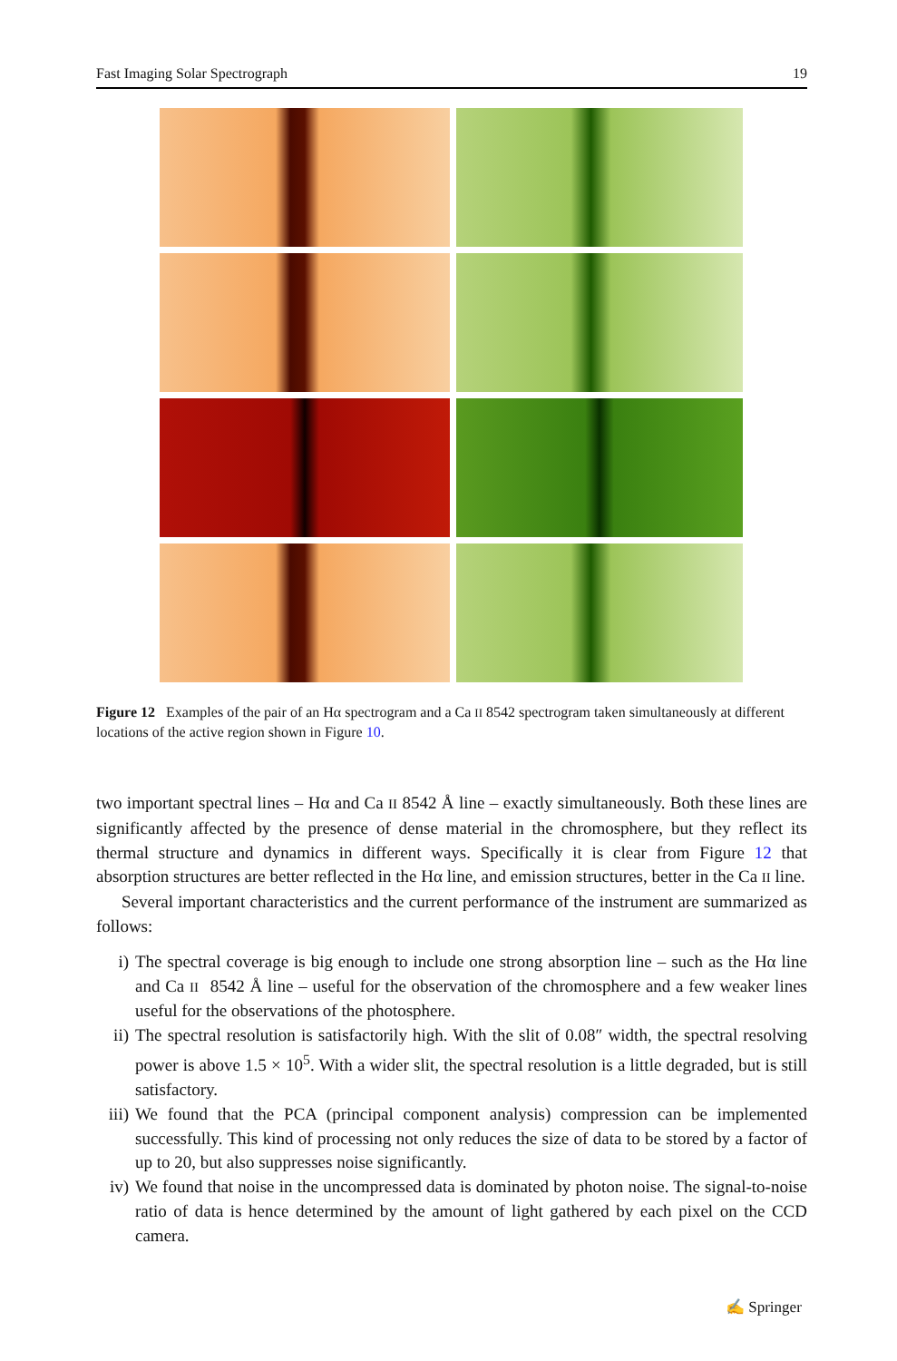Fast Imaging Solar Spectrograph 19
Figure 12 Examples of the pair of an Hα spectrogram and a Ca II 8542 spectrogram taken simultaneously at different locations of the active region shown in Figure 10.
two important spectral lines – Hα and Ca II 8542 Å line – exactly simultaneously. Both these lines are significantly affected by the presence of dense material in the chromosphere, but they reflect its thermal structure and dynamics in different ways. Specifically it is clear from Figure 12 that absorption structures are better reflected in the Hα line, and emission structures, better in the Ca II line.
Several important characteristics and the current performance of the instrument are summarized as follows:
i) The spectral coverage is big enough to include one strong absorption line – such as the Hα line and Ca II 8542 Å line – useful for the observation of the chromosphere and a few weaker lines useful for the observations of the photosphere.
ii) The spectral resolution is satisfactorily high. With the slit of 0.08″ width, the spectral resolving power is above 1.5 × 10<sup>5</sup>. With a wider slit, the spectral resolution is a little degraded, but is still satisfactory.
iii) We found that the PCA (principal component analysis) compression can be implemented successfully. This kind of processing not only reduces the size of data to be stored by a factor of up to 20, but also suppresses noise significantly.
iv) We found that noise in the uncompressed data is dominated by photon noise. The signal-to-noise ratio of data is hence determined by the amount of light gathered by each pixel on the CCD camera.
✍ Springer